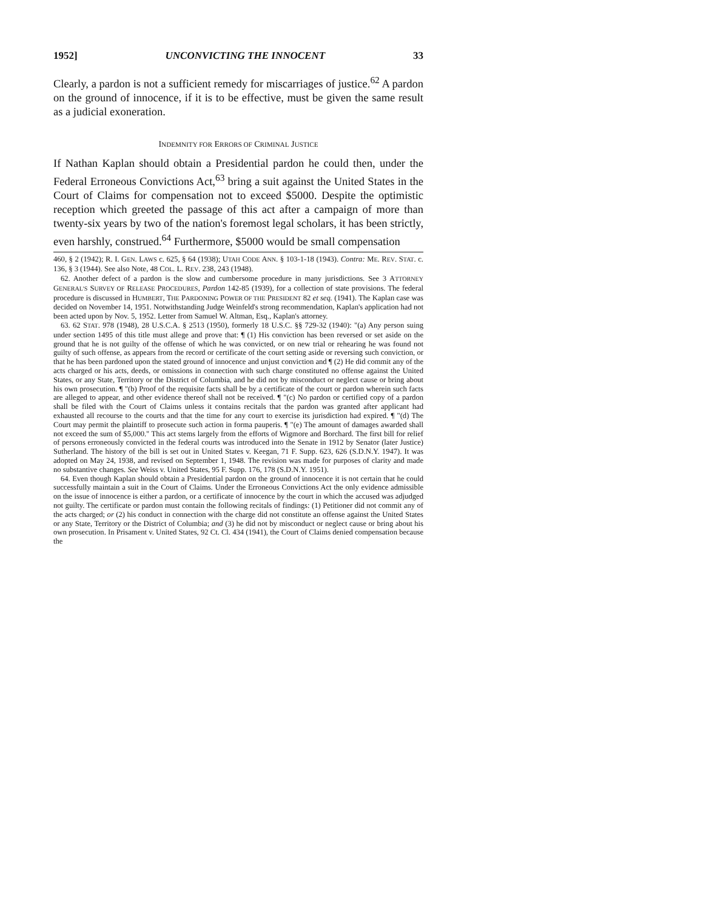1952] UNCONVICTING THE INNOCENT 33
Clearly, a pardon is not a sufficient remedy for miscarriages of justice.<sup>62</sup> A pardon on the ground of innocence, if it is to be effective, must be given the same result as a judicial exoneration.
INDEMNITY FOR ERRORS OF CRIMINAL JUSTICE
If Nathan Kaplan should obtain a Presidential pardon he could then, under the Federal Erroneous Convictions Act,<sup>63</sup> bring a suit against the United States in the Court of Claims for compensation not to exceed $5000. Despite the optimistic reception which greeted the passage of this act after a campaign of more than twenty-six years by two of the nation's foremost legal scholars, it has been strictly, even harshly, construed.<sup>64</sup> Furthermore, $5000 would be small compensation
460, § 2 (1942); R. I. GEN. LAWS c. 625, § 64 (1938); UTAH CODE ANN. § 103-1-18 (1943). Contra: ME. REV. STAT. c. 136, § 3 (1944). See also Note, 48 COL. L. REV. 238, 243 (1948).
62. Another defect of a pardon is the slow and cumbersome procedure in many jurisdictions. See 3 ATTORNEY GENERAL'S SURVEY OF RELEASE PROCEDURES, Pardon 142-85 (1939), for a collection of state provisions. The federal procedure is discussed in HUMBERT, THE PARDONING POWER OF THE PRESIDENT 82 et seq. (1941). The Kaplan case was decided on November 14, 1951. Notwithstanding Judge Weinfeld's strong recommendation, Kaplan's application had not been acted upon by Nov. 5, 1952. Letter from Samuel W. Altman, Esq., Kaplan's attorney.
63. 62 STAT. 978 (1948), 28 U.S.C.A. § 2513 (1950), formerly 18 U.S.C. §§ 729-32 (1940): "(a) Any person suing under section 1495 of this title must allege and prove that: ¶ (1) His conviction has been reversed or set aside on the ground that he is not guilty of the offense of which he was convicted, or on new trial or rehearing he was found not guilty of such offense, as appears from the record or certificate of the court setting aside or reversing such conviction, or that he has been pardoned upon the stated ground of innocence and unjust conviction and ¶ (2) He did commit any of the acts charged or his acts, deeds, or omissions in connection with such charge constituted no offense against the United States, or any State, Territory or the District of Columbia, and he did not by misconduct or neglect cause or bring about his own prosecution. ¶ "(b) Proof of the requisite facts shall be by a certificate of the court or pardon wherein such facts are alleged to appear, and other evidence thereof shall not be received. ¶ "(c) No pardon or certified copy of a pardon shall be filed with the Court of Claims unless it contains recitals that the pardon was granted after applicant had exhausted all recourse to the courts and that the time for any court to exercise its jurisdiction had expired. ¶ "(d) The Court may permit the plaintiff to prosecute such action in forma pauperis. ¶ "(e) The amount of damages awarded shall not exceed the sum of $5,000." This act stems largely from the efforts of Wigmore and Borchard. The first bill for relief of persons erroneously convicted in the federal courts was introduced into the Senate in 1912 by Senator (later Justice) Sutherland. The history of the bill is set out in United States v. Keegan, 71 F. Supp. 623, 626 (S.D.N.Y. 1947). It was adopted on May 24, 1938, and revised on September 1, 1948. The revision was made for purposes of clarity and made no substantive changes. See Weiss v. United States, 95 F. Supp. 176, 178 (S.D.N.Y. 1951).
64. Even though Kaplan should obtain a Presidential pardon on the ground of innocence it is not certain that he could successfully maintain a suit in the Court of Claims. Under the Erroneous Convictions Act the only evidence admissible on the issue of innocence is either a pardon, or a certificate of innocence by the court in which the accused was adjudged not guilty. The certificate or pardon must contain the following recitals of findings: (1) Petitioner did not commit any of the acts charged; or (2) his conduct in connection with the charge did not constitute an offense against the United States or any State, Territory or the District of Columbia; and (3) he did not by misconduct or neglect cause or bring about his own prosecution. In Prisament v. United States, 92 Ct. Cl. 434 (1941), the Court of Claims denied compensation because the